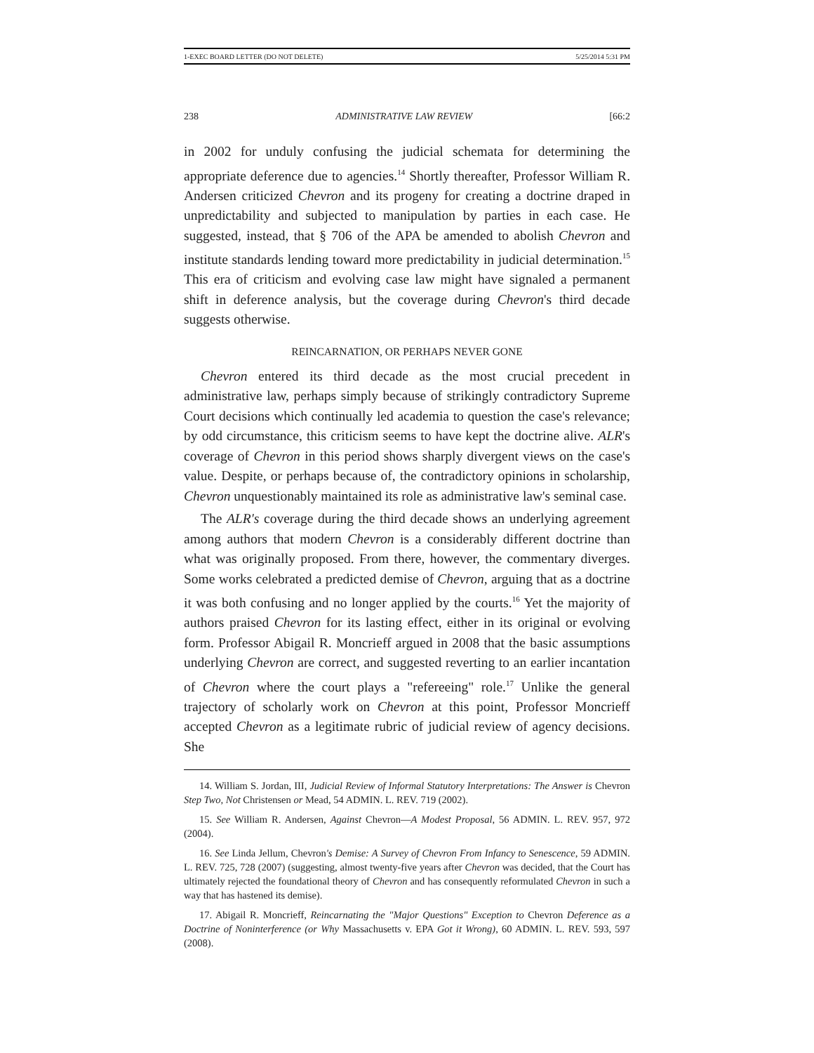1-EXEC BOARD LETTER (DO NOT DELETE) 5/25/2014 5:31 PM
238 ADMINISTRATIVE LAW REVIEW [66:2
in 2002 for unduly confusing the judicial schemata for determining the appropriate deference due to agencies.<sup>14</sup> Shortly thereafter, Professor William R. Andersen criticized Chevron and its progeny for creating a doctrine draped in unpredictability and subjected to manipulation by parties in each case. He suggested, instead, that § 706 of the APA be amended to abolish Chevron and institute standards lending toward more predictability in judicial determination.<sup>15</sup> This era of criticism and evolving case law might have signaled a permanent shift in deference analysis, but the coverage during Chevron's third decade suggests otherwise.
REINCARNATION, OR PERHAPS NEVER GONE
Chevron entered its third decade as the most crucial precedent in administrative law, perhaps simply because of strikingly contradictory Supreme Court decisions which continually led academia to question the case's relevance; by odd circumstance, this criticism seems to have kept the doctrine alive. ALR's coverage of Chevron in this period shows sharply divergent views on the case's value. Despite, or perhaps because of, the contradictory opinions in scholarship, Chevron unquestionably maintained its role as administrative law's seminal case.
The ALR's coverage during the third decade shows an underlying agreement among authors that modern Chevron is a considerably different doctrine than what was originally proposed. From there, however, the commentary diverges. Some works celebrated a predicted demise of Chevron, arguing that as a doctrine it was both confusing and no longer applied by the courts.<sup>16</sup> Yet the majority of authors praised Chevron for its lasting effect, either in its original or evolving form. Professor Abigail R. Moncrieff argued in 2008 that the basic assumptions underlying Chevron are correct, and suggested reverting to an earlier incantation of Chevron where the court plays a "refereeing" role.<sup>17</sup> Unlike the general trajectory of scholarly work on Chevron at this point, Professor Moncrieff accepted Chevron as a legitimate rubric of judicial review of agency decisions. She
14. William S. Jordan, III, Judicial Review of Informal Statutory Interpretations: The Answer is Chevron Step Two, Not Christensen or Mead, 54 ADMIN. L. REV. 719 (2002).
15. See William R. Andersen, Against Chevron—A Modest Proposal, 56 ADMIN. L. REV. 957, 972 (2004).
16. See Linda Jellum, Chevron's Demise: A Survey of Chevron From Infancy to Senescence, 59 ADMIN. L. REV. 725, 728 (2007) (suggesting, almost twenty-five years after Chevron was decided, that the Court has ultimately rejected the foundational theory of Chevron and has consequently reformulated Chevron in such a way that has hastened its demise).
17. Abigail R. Moncrieff, Reincarnating the "Major Questions" Exception to Chevron Deference as a Doctrine of Noninterference (or Why Massachusetts v. EPA Got it Wrong), 60 ADMIN. L. REV. 593, 597 (2008).